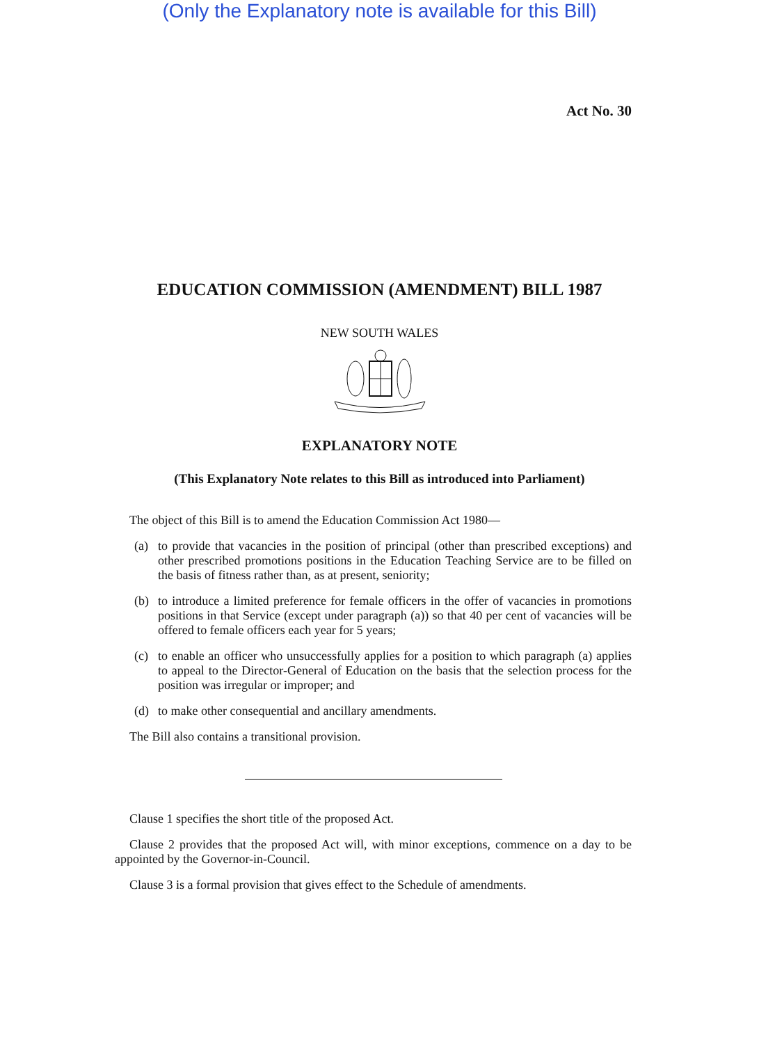(Only the Explanatory note is available for this Bill)
Act No. 30
EDUCATION COMMISSION (AMENDMENT) BILL 1987
NEW SOUTH WALES
EXPLANATORY NOTE
(This Explanatory Note relates to this Bill as introduced into Parliament)
The object of this Bill is to amend the Education Commission Act 1980—
(a) to provide that vacancies in the position of principal (other than prescribed exceptions) and other prescribed promotions positions in the Education Teaching Service are to be filled on the basis of fitness rather than, as at present, seniority;
(b) to introduce a limited preference for female officers in the offer of vacancies in promotions positions in that Service (except under paragraph (a)) so that 40 per cent of vacancies will be offered to female officers each year for 5 years;
(c) to enable an officer who unsuccessfully applies for a position to which paragraph (a) applies to appeal to the Director-General of Education on the basis that the selection process for the position was irregular or improper; and
(d) to make other consequential and ancillary amendments.
The Bill also contains a transitional provision.
Clause 1 specifies the short title of the proposed Act.
Clause 2 provides that the proposed Act will, with minor exceptions, commence on a day to be appointed by the Governor-in-Council.
Clause 3 is a formal provision that gives effect to the Schedule of amendments.